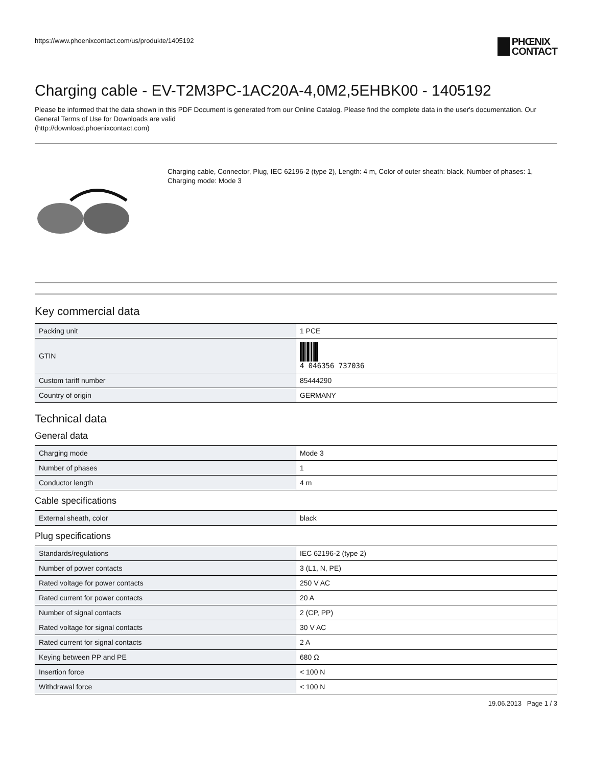https://www.phoenixcontact.com/us/produkte/1405192
PHŒNIX
CONTACT
Charging cable - EV-T2M3PC-1AC20A-4,0M2,5EHBK00 - 1405192
Please be informed that the data shown in this PDF Document is generated from our Online Catalog. Please find the complete data in the user's documentation. Our General Terms of Use for Downloads are valid
(http://download.phoenixcontact.com)
Charging cable, Connector, Plug, IEC 62196-2 (type 2), Length: 4 m, Color of outer sheath: black, Number of phases: 1, Charging mode: Mode 3
Key commercial data
| Packing unit | 1 PCE |
| GTIN | 4 046356 737036 |
| Custom tariff number | 85444290 |
| Country of origin | GERMANY |
Technical data
General data
| Charging mode | Mode 3 |
| Number of phases | 1 |
| Conductor length | 4 m |
Cable specifications
| External sheath, color | black |
Plug specifications
| Standards/regulations | IEC 62196-2 (type 2) |
| Number of power contacts | 3 (L1, N, PE) |
| Rated voltage for power contacts | 250 V AC |
| Rated current for power contacts | 20 A |
| Number of signal contacts | 2 (CP, PP) |
| Rated voltage for signal contacts | 30 V AC |
| Rated current for signal contacts | 2 A |
| Keying between PP and PE | 680 Ω |
| Insertion force | < 100 N |
| Withdrawal force | < 100 N |
19.06.2013 Page 1 / 3